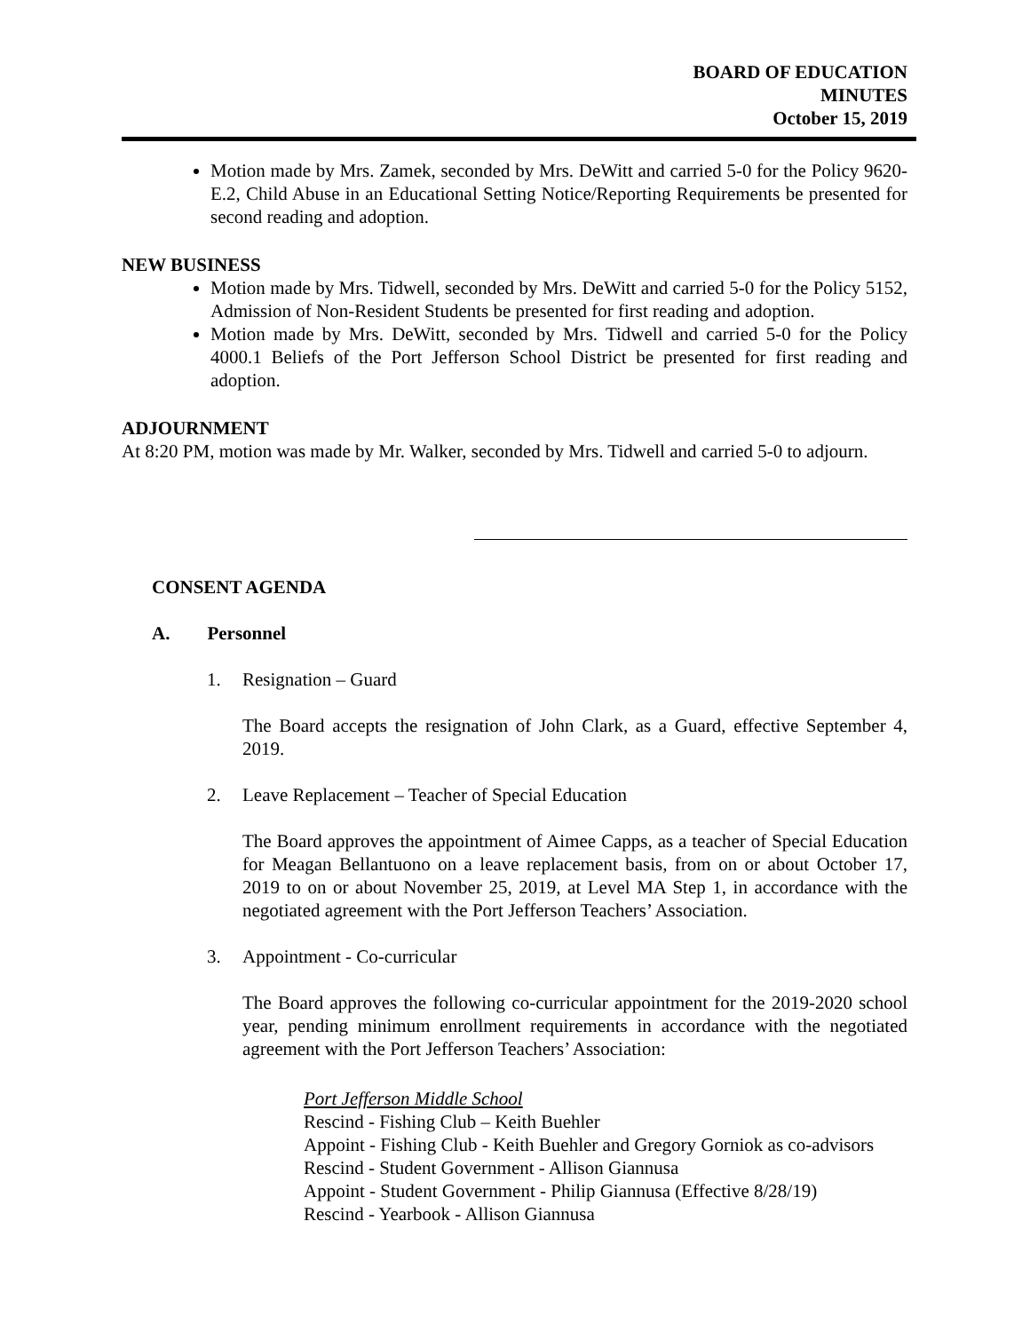BOARD OF EDUCATION
MINUTES
October 15, 2019
Motion made by Mrs. Zamek, seconded by Mrs. DeWitt and carried 5-0 for the Policy 9620-E.2, Child Abuse in an Educational Setting Notice/Reporting Requirements be presented for second reading and adoption.
NEW BUSINESS
Motion made by Mrs. Tidwell, seconded by Mrs. DeWitt and carried 5-0 for the Policy 5152, Admission of Non-Resident Students be presented for first reading and adoption.
Motion made by Mrs. DeWitt, seconded by Mrs. Tidwell and carried 5-0 for the Policy 4000.1 Beliefs of the Port Jefferson School District be presented for first reading and adoption.
ADJOURNMENT
At 8:20 PM, motion was made by Mr. Walker, seconded by Mrs. Tidwell and carried 5-0 to adjourn.
CONSENT AGENDA
A. Personnel
1. Resignation – Guard
The Board accepts the resignation of John Clark, as a Guard, effective September 4, 2019.
2. Leave Replacement – Teacher of Special Education
The Board approves the appointment of Aimee Capps, as a teacher of Special Education for Meagan Bellantuono on a leave replacement basis, from on or about October 17, 2019 to on or about November 25, 2019, at Level MA Step 1, in accordance with the negotiated agreement with the Port Jefferson Teachers’ Association.
3. Appointment - Co-curricular
The Board approves the following co-curricular appointment for the 2019-2020 school year, pending minimum enrollment requirements in accordance with the negotiated agreement with the Port Jefferson Teachers’ Association:
Port Jefferson Middle School
Rescind - Fishing Club – Keith Buehler
Appoint - Fishing Club - Keith Buehler and Gregory Gorniok as co-advisors
Rescind - Student Government - Allison Giannusa
Appoint - Student Government - Philip Giannusa (Effective 8/28/19)
Rescind - Yearbook - Allison Giannusa